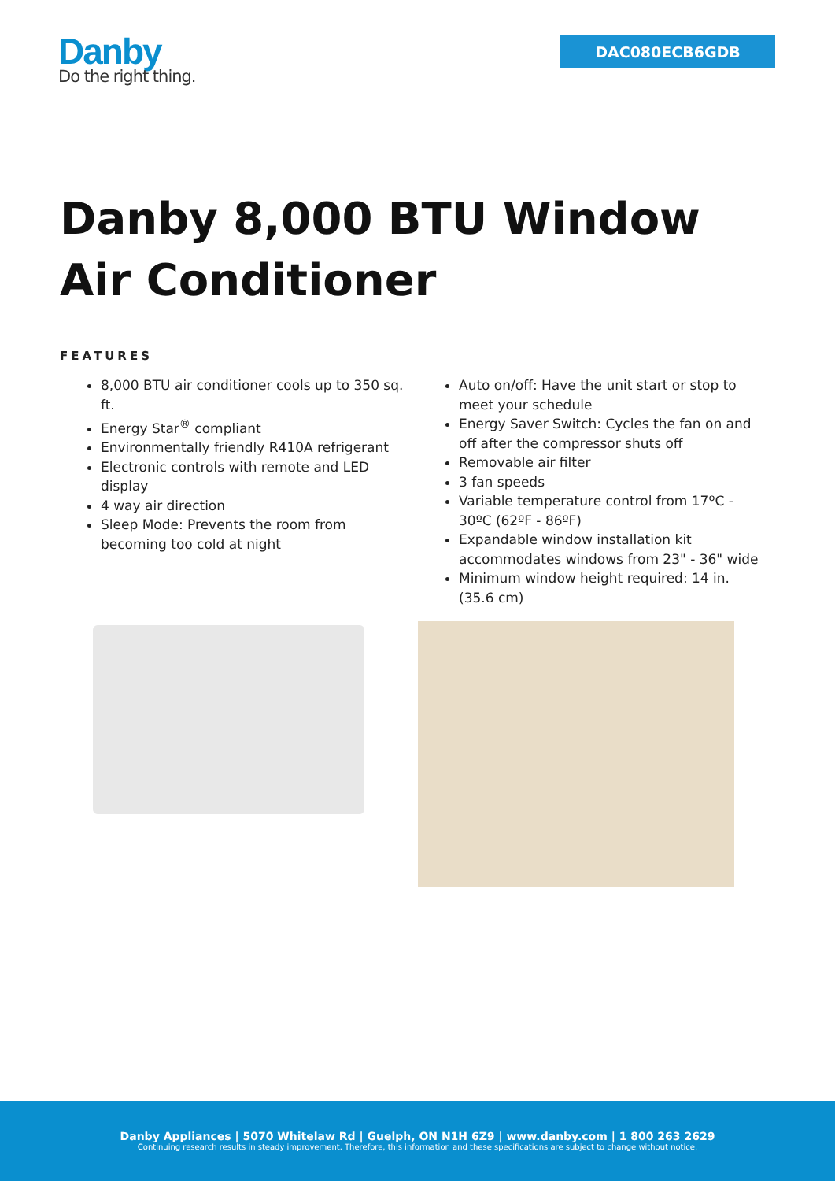Danby
Do the right thing.
DAC080ECB6GDB
Danby 8,000 BTU Window Air Conditioner
FEATURES
8,000 BTU air conditioner cools up to 350 sq. ft.
Energy Star<sup>®</sup> compliant
Environmentally friendly R410A refrigerant
Electronic controls with remote and LED display
4 way air direction
Sleep Mode: Prevents the room from becoming too cold at night
Auto on/off: Have the unit start or stop to meet your schedule
Energy Saver Switch: Cycles the fan on and off after the compressor shuts off
Removable air filter
3 fan speeds
Variable temperature control from 17ºC - 30ºC (62ºF - 86ºF)
Expandable window installation kit accommodates windows from 23" - 36" wide
Minimum window height required: 14 in. (35.6 cm)
Danby Appliances | 5070 Whitelaw Rd | Guelph, ON N1H 6Z9 | www.danby.com | 1 800 263 2629
Continuing research results in steady improvement. Therefore, this information and these specifications are subject to change without notice.